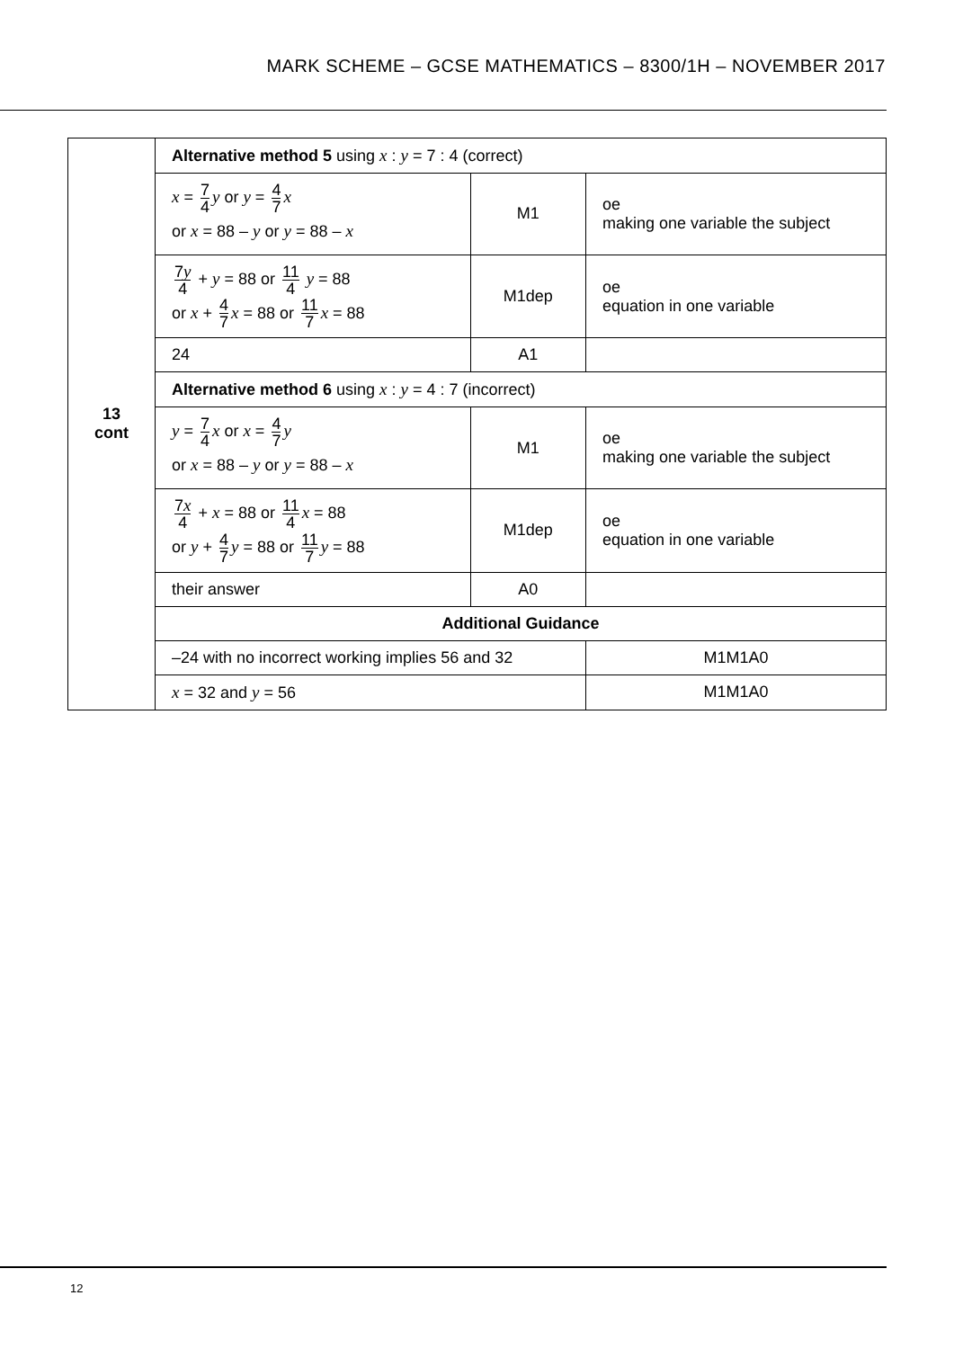MARK SCHEME – GCSE MATHEMATICS – 8300/1H – NOVEMBER 2017
| 13 cont | Alternative method 5 using x : y = 7 : 4 (correct) | | | |
| | x = 7 4 y or y = 4 7 x or x = 88 – y or y = 88 – x | M1 | oe making one variable the subject | |
| | 7 y 4 + y = 88 or 11 4 y = 88 or x + 4 7 x = 88 or 11 7 x = 88 | M1dep | oe equation in one variable | |
| | 24 | A1 | | |
| | Alternative method 6 using x : y = 4 : 7 (incorrect) | | | |
| | y = 7 4 x or x = 4 7 y or x = 88 – y or y = 88 – x | M1 | oe making one variable the subject | |
| | 7 x 4 + x = 88 or 11 4 x = 88 or y + 4 7 y = 88 or 11 7 y = 88 | M1dep | oe equation in one variable | |
| | their answer | A0 | | |
| | Additional Guidance | | | |
| | –24 with no incorrect working implies 56 and 32 | | | M1M1A0 |
| | x = 32 and y = 56 | | M1M1A0 | |
12